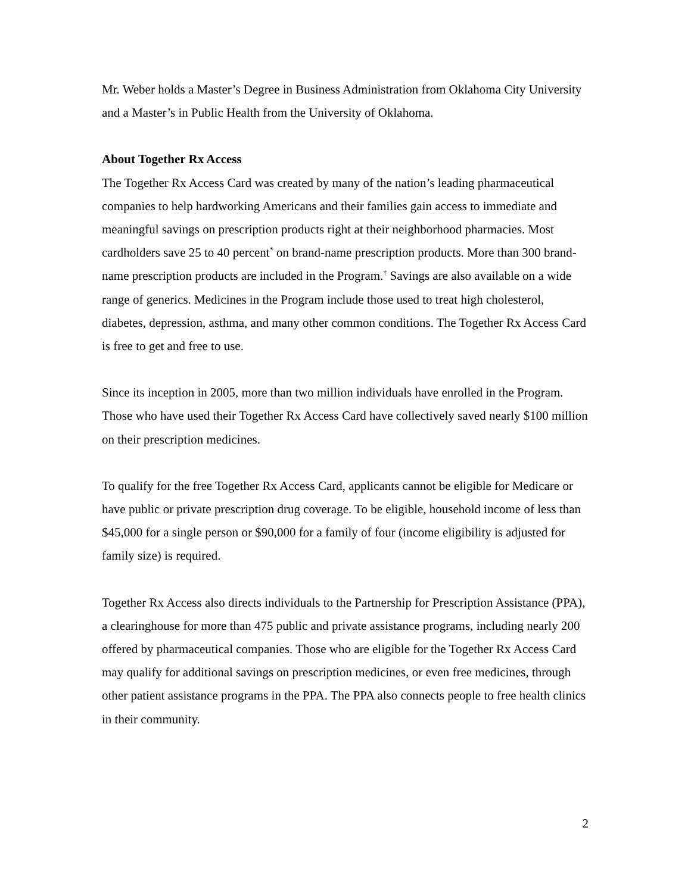Mr. Weber holds a Master’s Degree in Business Administration from Oklahoma City University and a Master’s in Public Health from the University of Oklahoma.
About Together Rx Access
The Together Rx Access Card was created by many of the nation’s leading pharmaceutical companies to help hardworking Americans and their families gain access to immediate and meaningful savings on prescription products right at their neighborhood pharmacies. Most cardholders save 25 to 40 percent<sup>*</sup> on brand-name prescription products. More than 300 brand-name prescription products are included in the Program.<sup>†</sup> Savings are also available on a wide range of generics. Medicines in the Program include those used to treat high cholesterol, diabetes, depression, asthma, and many other common conditions. The Together Rx Access Card is free to get and free to use.
Since its inception in 2005, more than two million individuals have enrolled in the Program. Those who have used their Together Rx Access Card have collectively saved nearly $100 million on their prescription medicines.
To qualify for the free Together Rx Access Card, applicants cannot be eligible for Medicare or have public or private prescription drug coverage. To be eligible, household income of less than $45,000 for a single person or $90,000 for a family of four (income eligibility is adjusted for family size) is required.
Together Rx Access also directs individuals to the Partnership for Prescription Assistance (PPA), a clearinghouse for more than 475 public and private assistance programs, including nearly 200 offered by pharmaceutical companies. Those who are eligible for the Together Rx Access Card may qualify for additional savings on prescription medicines, or even free medicines, through other patient assistance programs in the PPA. The PPA also connects people to free health clinics in their community.
2